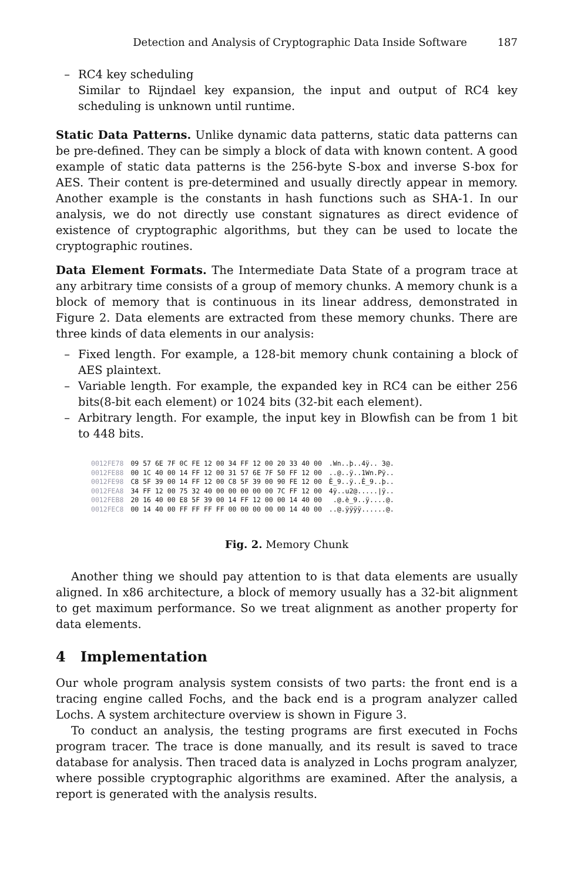Detection and Analysis of Cryptographic Data Inside Software 187
– RC4 key scheduling
Similar to Rijndael key expansion, the input and output of RC4 key scheduling is unknown until runtime.
Static Data Patterns. Unlike dynamic data patterns, static data patterns can be pre-defined. They can be simply a block of data with known content. A good example of static data patterns is the 256-byte S-box and inverse S-box for AES. Their content is pre-determined and usually directly appear in memory. Another example is the constants in hash functions such as SHA-1. In our analysis, we do not directly use constant signatures as direct evidence of existence of cryptographic algorithms, but they can be used to locate the cryptographic routines.
Data Element Formats. The Intermediate Data State of a program trace at any arbitrary time consists of a group of memory chunks. A memory chunk is a block of memory that is continuous in its linear address, demonstrated in Figure 2. Data elements are extracted from these memory chunks. There are three kinds of data elements in our analysis:
– Fixed length. For example, a 128-bit memory chunk containing a block of AES plaintext.
– Variable length. For example, the expanded key in RC4 can be either 256 bits(8-bit each element) or 1024 bits (32-bit each element).
– Arbitrary length. For example, the input key in Blowfish can be from 1 bit to 448 bits.
| 0012FE78 | 09 57 6E 7F 0C FE 12 00 34 FF 12 00 20 33 40 00 | .Wn..þ..4ÿ.. 3@. |
| 0012FE88 | 00 1C 40 00 14 FF 12 00 31 57 6E 7F 50 FF 12 00 | ..@..ÿ..1Wn.Pÿ.. |
| 0012FE98 | C8 5F 39 00 14 FF 12 00 C8 5F 39 00 90 FE 12 00 | È_9..ÿ..È_9..þ.. |
| 0012FEA8 | 34 FF 12 00 75 32 40 00 00 00 00 00 7C FF 12 00 | 4ÿ..u2@...../ÿ.. |
| 0012FEB8 | 20 16 40 00 E8 5F 39 00 14 FF 12 00 00 14 40 00 | .@.è_9..ÿ....@. |
| 0012FEC8 | 00 14 40 00 FF FF FF FF 00 00 00 00 00 14 40 00 | ..@.ÿÿÿÿ......@. |
Fig. 2. Memory Chunk
Another thing we should pay attention to is that data elements are usually aligned. In x86 architecture, a block of memory usually has a 32-bit alignment to get maximum performance. So we treat alignment as another property for data elements.
4 Implementation
Our whole program analysis system consists of two parts: the front end is a tracing engine called Fochs, and the back end is a program analyzer called Lochs. A system architecture overview is shown in Figure 3.
To conduct an analysis, the testing programs are first executed in Fochs program tracer. The trace is done manually, and its result is saved to trace database for analysis. Then traced data is analyzed in Lochs program analyzer, where possible cryptographic algorithms are examined. After the analysis, a report is generated with the analysis results.